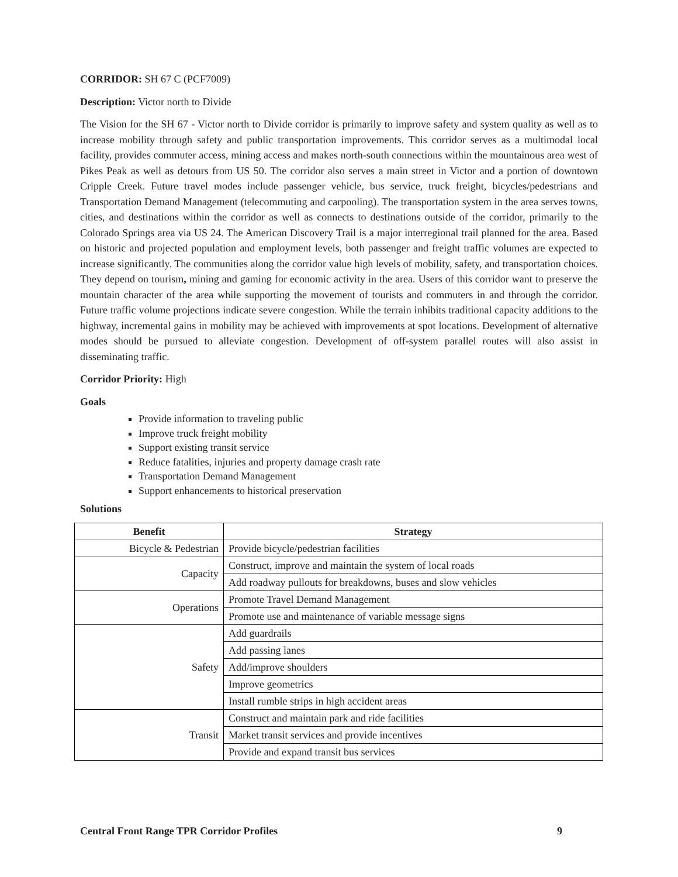CORRIDOR: SH 67 C (PCF7009)
Description: Victor north to Divide
The Vision for the SH 67 - Victor north to Divide corridor is primarily to improve safety and system quality as well as to increase mobility through safety and public transportation improvements. This corridor serves as a multimodal local facility, provides commuter access, mining access and makes north-south connections within the mountainous area west of Pikes Peak as well as detours from US 50. The corridor also serves a main street in Victor and a portion of downtown Cripple Creek. Future travel modes include passenger vehicle, bus service, truck freight, bicycles/pedestrians and Transportation Demand Management (telecommuting and carpooling). The transportation system in the area serves towns, cities, and destinations within the corridor as well as connects to destinations outside of the corridor, primarily to the Colorado Springs area via US 24. The American Discovery Trail is a major interregional trail planned for the area. Based on historic and projected population and employment levels, both passenger and freight traffic volumes are expected to increase significantly. The communities along the corridor value high levels of mobility, safety, and transportation choices. They depend on tourism, mining and gaming for economic activity in the area. Users of this corridor want to preserve the mountain character of the area while supporting the movement of tourists and commuters in and through the corridor. Future traffic volume projections indicate severe congestion. While the terrain inhibits traditional capacity additions to the highway, incremental gains in mobility may be achieved with improvements at spot locations. Development of alternative modes should be pursued to alleviate congestion. Development of off-system parallel routes will also assist in disseminating traffic.
Corridor Priority: High
Goals
Provide information to traveling public
Improve truck freight mobility
Support existing transit service
Reduce fatalities, injuries and property damage crash rate
Transportation Demand Management
Support enhancements to historical preservation
Solutions
| Benefit | Strategy |
| --- | --- |
| Bicycle & Pedestrian | Provide bicycle/pedestrian facilities |
| Capacity | Construct, improve and maintain the system of local roads |
| | Add roadway pullouts for breakdowns, buses and slow vehicles |
| Operations | Promote Travel Demand Management |
| | Promote use and maintenance of variable message signs |
| Safety | Add guardrails |
| | Add passing lanes |
| | Add/improve shoulders |
| | Improve geometrics |
| | Install rumble strips in high accident areas |
| Transit | Construct and maintain park and ride facilities |
| | Market transit services and provide incentives |
| | Provide and expand transit bus services |
Central Front Range TPR Corridor Profiles 9